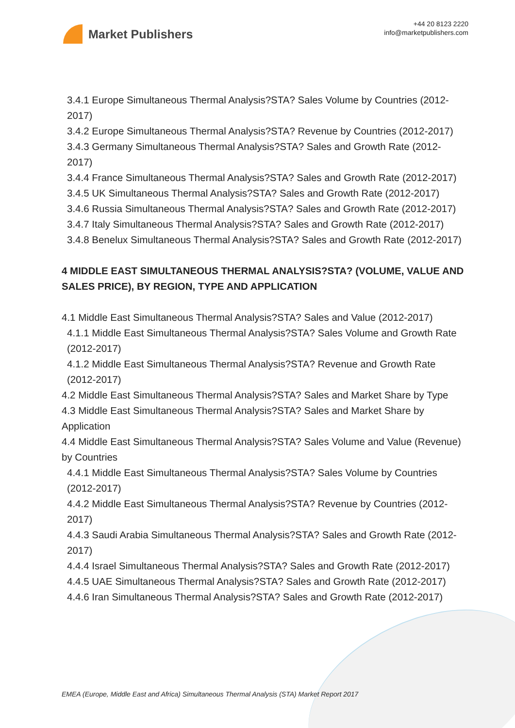Market Publishers
+44 20 8123 2220
info@marketpublishers.com
3.4.1 Europe Simultaneous Thermal Analysis?STA? Sales Volume by Countries (2012-2017)
3.4.2 Europe Simultaneous Thermal Analysis?STA? Revenue by Countries (2012-2017)
3.4.3 Germany Simultaneous Thermal Analysis?STA? Sales and Growth Rate (2012-2017)
3.4.4 France Simultaneous Thermal Analysis?STA? Sales and Growth Rate (2012-2017)
3.4.5 UK Simultaneous Thermal Analysis?STA? Sales and Growth Rate (2012-2017)
3.4.6 Russia Simultaneous Thermal Analysis?STA? Sales and Growth Rate (2012-2017)
3.4.7 Italy Simultaneous Thermal Analysis?STA? Sales and Growth Rate (2012-2017)
3.4.8 Benelux Simultaneous Thermal Analysis?STA? Sales and Growth Rate (2012-2017)
4 MIDDLE EAST SIMULTANEOUS THERMAL ANALYSIS?STA? (VOLUME, VALUE AND SALES PRICE), BY REGION, TYPE AND APPLICATION
4.1 Middle East Simultaneous Thermal Analysis?STA? Sales and Value (2012-2017)
4.1.1 Middle East Simultaneous Thermal Analysis?STA? Sales Volume and Growth Rate (2012-2017)
4.1.2 Middle East Simultaneous Thermal Analysis?STA? Revenue and Growth Rate (2012-2017)
4.2 Middle East Simultaneous Thermal Analysis?STA? Sales and Market Share by Type
4.3 Middle East Simultaneous Thermal Analysis?STA? Sales and Market Share by Application
4.4 Middle East Simultaneous Thermal Analysis?STA? Sales Volume and Value (Revenue) by Countries
4.4.1 Middle East Simultaneous Thermal Analysis?STA? Sales Volume by Countries (2012-2017)
4.4.2 Middle East Simultaneous Thermal Analysis?STA? Revenue by Countries (2012-2017)
4.4.3 Saudi Arabia Simultaneous Thermal Analysis?STA? Sales and Growth Rate (2012-2017)
4.4.4 Israel Simultaneous Thermal Analysis?STA? Sales and Growth Rate (2012-2017)
4.4.5 UAE Simultaneous Thermal Analysis?STA? Sales and Growth Rate (2012-2017)
4.4.6 Iran Simultaneous Thermal Analysis?STA? Sales and Growth Rate (2012-2017)
EMEA (Europe, Middle East and Africa) Simultaneous Thermal Analysis (STA) Market Report 2017